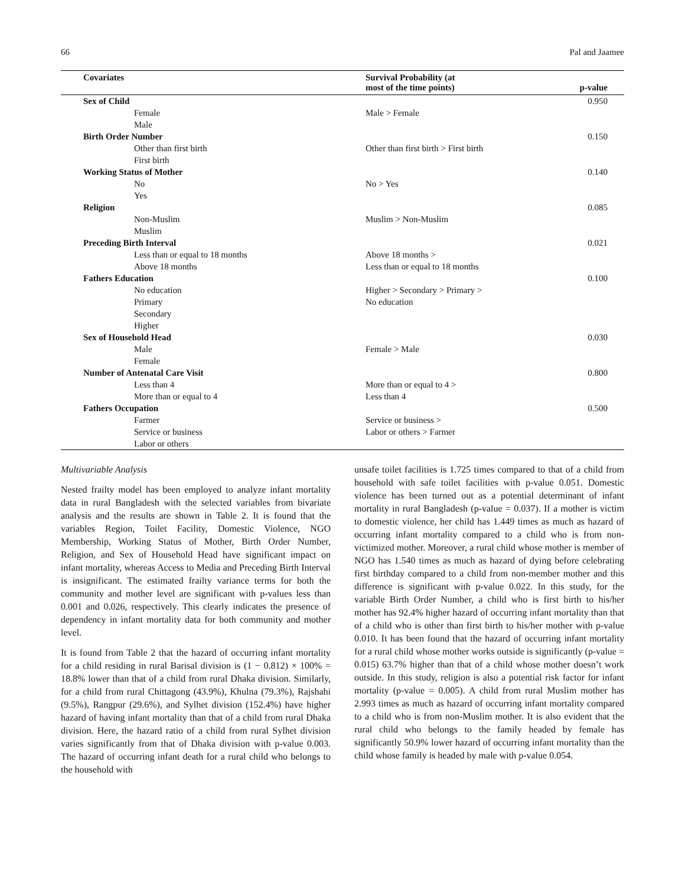66 Pal and Jaamee
| Covariates | Survival Probability (at most of the time points) | p-value |
| --- | --- | --- |
| Sex of Child | | 0.950 |
| Female | Male > Female | |
| Male | | |
| Birth Order Number | | 0.150 |
| Other than first birth | Other than first birth > First birth | |
| First birth | | |
| Working Status of Mother | | 0.140 |
| No | No > Yes | |
| Yes | | |
| Religion | | 0.085 |
| Non-Muslim | Muslim > Non-Muslim | |
| Muslim | | |
| Preceding Birth Interval | | 0.021 |
| Less than or equal to 18 months | Above 18 months > | |
| Above 18 months | Less than or equal to 18 months | |
| Fathers Education | | 0.100 |
| No education | Higher > Secondary > Primary > | |
| Primary | No education | |
| Secondary | | |
| Higher | | |
| Sex of Household Head | | 0.030 |
| Male | Female > Male | |
| Female | | |
| Number of Antenatal Care Visit | | 0.800 |
| Less than 4 | More than or equal to 4 > | |
| More than or equal to 4 | Less than 4 | |
| Fathers Occupation | | 0.500 |
| Farmer | Service or business > | |
| Service or business | Labor or others > Farmer | |
| Labor or others | | |
Multivariable Analysis
Nested frailty model has been employed to analyze infant mortality data in rural Bangladesh with the selected variables from bivariate analysis and the results are shown in Table 2. It is found that the variables Region, Toilet Facility, Domestic Violence, NGO Membership, Working Status of Mother, Birth Order Number, Religion, and Sex of Household Head have significant impact on infant mortality, whereas Access to Media and Preceding Birth Interval is insignificant. The estimated frailty variance terms for both the community and mother level are significant with p-values less than 0.001 and 0.026, respectively. This clearly indicates the presence of dependency in infant mortality data for both community and mother level.
It is found from Table 2 that the hazard of occurring infant mortality for a child residing in rural Barisal division is (1 − 0.812) × 100% = 18.8% lower than that of a child from rural Dhaka division. Similarly, for a child from rural Chittagong (43.9%), Khulna (79.3%), Rajshahi (9.5%), Rangpur (29.6%), and Sylhet division (152.4%) have higher hazard of having infant mortality than that of a child from rural Dhaka division. Here, the hazard ratio of a child from rural Sylhet division varies significantly from that of Dhaka division with p-value 0.003. The hazard of occurring infant death for a rural child who belongs to the household with
unsafe toilet facilities is 1.725 times compared to that of a child from household with safe toilet facilities with p-value 0.051. Domestic violence has been turned out as a potential determinant of infant mortality in rural Bangladesh (p-value = 0.037). If a mother is victim to domestic violence, her child has 1.449 times as much as hazard of occurring infant mortality compared to a child who is from non-victimized mother. Moreover, a rural child whose mother is member of NGO has 1.540 times as much as hazard of dying before celebrating first birthday compared to a child from non-member mother and this difference is significant with p-value 0.022. In this study, for the variable Birth Order Number, a child who is first birth to his/her mother has 92.4% higher hazard of occurring infant mortality than that of a child who is other than first birth to his/her mother with p-value 0.010. It has been found that the hazard of occurring infant mortality for a rural child whose mother works outside is significantly (p-value = 0.015) 63.7% higher than that of a child whose mother doesn’t work outside. In this study, religion is also a potential risk factor for infant mortality (p-value = 0.005). A child from rural Muslim mother has 2.993 times as much as hazard of occurring infant mortality compared to a child who is from non-Muslim mother. It is also evident that the rural child who belongs to the family headed by female has significantly 50.9% lower hazard of occurring infant mortality than the child whose family is headed by male with p-value 0.054.